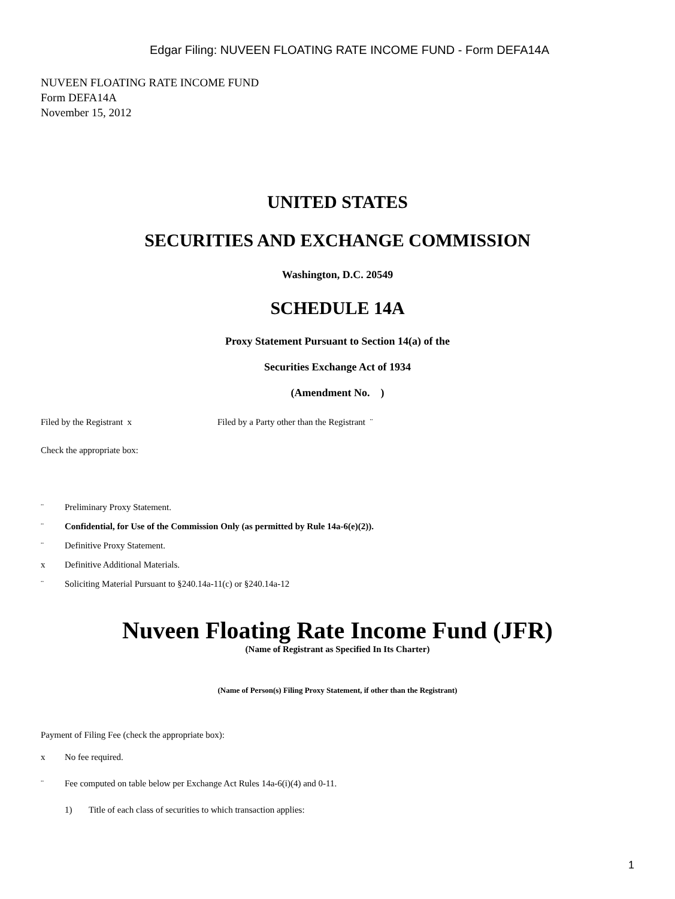Edgar Filing: NUVEEN FLOATING RATE INCOME FUND - Form DEFA14A
NUVEEN FLOATING RATE INCOME FUND
Form DEFA14A
November 15, 2012
UNITED STATES
SECURITIES AND EXCHANGE COMMISSION
Washington, D.C. 20549
SCHEDULE 14A
Proxy Statement Pursuant to Section 14(a) of the
Securities Exchange Act of 1934
(Amendment No. )
Filed by the Registrant x Filed by a Party other than the Registrant ¨
Check the appropriate box:
¨ Preliminary Proxy Statement.
¨ Confidential, for Use of the Commission Only (as permitted by Rule 14a-6(e)(2)).
¨ Definitive Proxy Statement.
x Definitive Additional Materials.
¨ Soliciting Material Pursuant to §240.14a-11(c) or §240.14a-12
Nuveen Floating Rate Income Fund (JFR)
(Name of Registrant as Specified In Its Charter)
(Name of Person(s) Filing Proxy Statement, if other than the Registrant)
Payment of Filing Fee (check the appropriate box):
x No fee required.
¨ Fee computed on table below per Exchange Act Rules 14a-6(i)(4) and 0-11.
1) Title of each class of securities to which transaction applies:
1